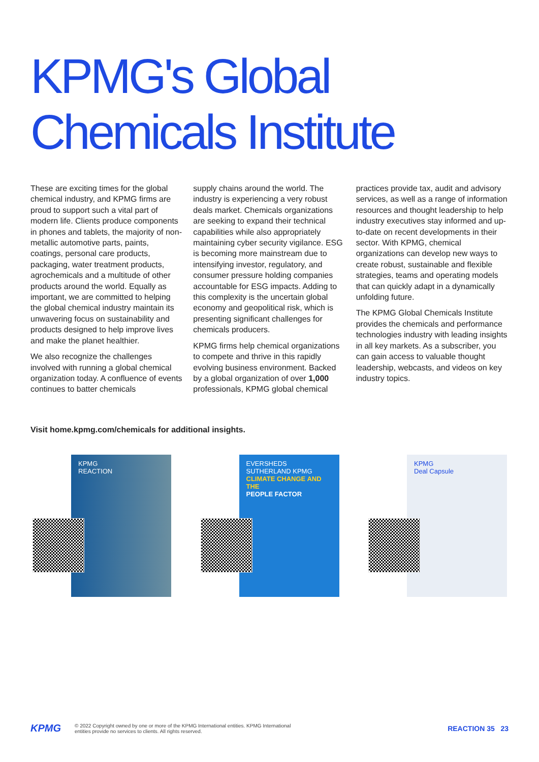KPMG's Global Chemicals Institute
These are exciting times for the global chemical industry, and KPMG firms are proud to support such a vital part of modern life. Clients produce components in phones and tablets, the majority of non-metallic automotive parts, paints, coatings, personal care products, packaging, water treatment products, agrochemicals and a multitude of other products around the world. Equally as important, we are committed to helping the global chemical industry maintain its unwavering focus on sustainability and products designed to help improve lives and make the planet healthier.
We also recognize the challenges involved with running a global chemical organization today. A confluence of events continues to batter chemicals
supply chains around the world. The industry is experiencing a very robust deals market. Chemicals organizations are seeking to expand their technical capabilities while also appropriately maintaining cyber security vigilance. ESG is becoming more mainstream due to intensifying investor, regulatory, and consumer pressure holding companies accountable for ESG impacts. Adding to this complexity is the uncertain global economy and geopolitical risk, which is presenting significant challenges for chemicals producers.
KPMG firms help chemical organizations to compete and thrive in this rapidly evolving business environment. Backed by a global organization of over 1,000 professionals, KPMG global chemical
practices provide tax, audit and advisory services, as well as a range of information resources and thought leadership to help industry executives stay informed and up-to-date on recent developments in their sector. With KPMG, chemical organizations can develop new ways to create robust, sustainable and flexible strategies, teams and operating models that can quickly adapt in a dynamically unfolding future.
The KPMG Global Chemicals Institute provides the chemicals and performance technologies industry with leading insights in all key markets. As a subscriber, you can gain access to valuable thought leadership, webcasts, and videos on key industry topics.
Visit home.kpmg.com/chemicals for additional insights.
KPMG
REACTION
EVERSHEDS SUTHERLAND KPMG
CLIMATE CHANGE AND THE
PEOPLE FACTOR
KPMG
Deal Capsule
KPMG
© 2022 Copyright owned by one or more of the KPMG International entities. KPMG International
entities provide no services to clients. All rights reserved.
REACTION 35 23